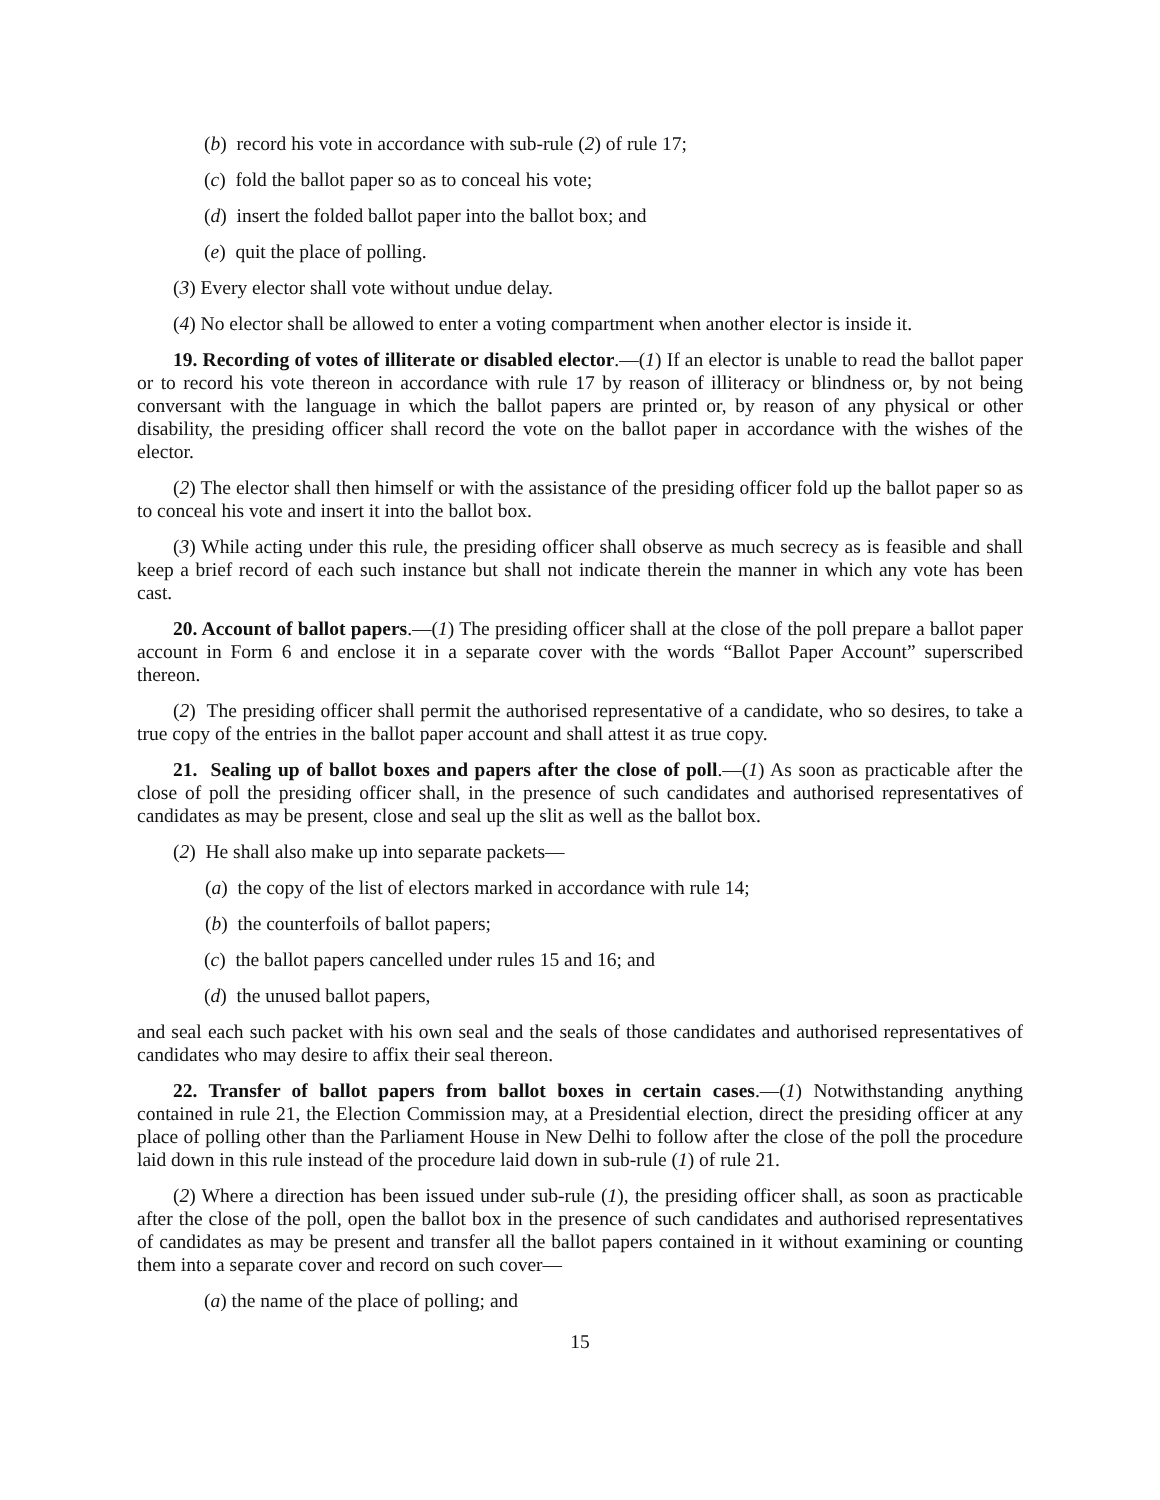(b) record his vote in accordance with sub-rule (2) of rule 17;
(c) fold the ballot paper so as to conceal his vote;
(d) insert the folded ballot paper into the ballot box; and
(e) quit the place of polling.
(3) Every elector shall vote without undue delay.
(4) No elector shall be allowed to enter a voting compartment when another elector is inside it.
19. Recording of votes of illiterate or disabled elector.—(1) If an elector is unable to read the ballot paper or to record his vote thereon in accordance with rule 17 by reason of illiteracy or blindness or, by not being conversant with the language in which the ballot papers are printed or, by reason of any physical or other disability, the presiding officer shall record the vote on the ballot paper in accordance with the wishes of the elector.
(2) The elector shall then himself or with the assistance of the presiding officer fold up the ballot paper so as to conceal his vote and insert it into the ballot box.
(3) While acting under this rule, the presiding officer shall observe as much secrecy as is feasible and shall keep a brief record of each such instance but shall not indicate therein the manner in which any vote has been cast.
20. Account of ballot papers.—(1) The presiding officer shall at the close of the poll prepare a ballot paper account in Form 6 and enclose it in a separate cover with the words “Ballot Paper Account” superscribed thereon.
(2) The presiding officer shall permit the authorised representative of a candidate, who so desires, to take a true copy of the entries in the ballot paper account and shall attest it as true copy.
21. Sealing up of ballot boxes and papers after the close of poll.—(1) As soon as practicable after the close of poll the presiding officer shall, in the presence of such candidates and authorised representatives of candidates as may be present, close and seal up the slit as well as the ballot box.
(2) He shall also make up into separate packets—
(a) the copy of the list of electors marked in accordance with rule 14;
(b) the counterfoils of ballot papers;
(c) the ballot papers cancelled under rules 15 and 16; and
(d) the unused ballot papers,
and seal each such packet with his own seal and the seals of those candidates and authorised representatives of candidates who may desire to affix their seal thereon.
22. Transfer of ballot papers from ballot boxes in certain cases.—(1) Notwithstanding anything contained in rule 21, the Election Commission may, at a Presidential election, direct the presiding officer at any place of polling other than the Parliament House in New Delhi to follow after the close of the poll the procedure laid down in this rule instead of the procedure laid down in sub-rule (1) of rule 21.
(2) Where a direction has been issued under sub-rule (1), the presiding officer shall, as soon as practicable after the close of the poll, open the ballot box in the presence of such candidates and authorised representatives of candidates as may be present and transfer all the ballot papers contained in it without examining or counting them into a separate cover and record on such cover—
(a) the name of the place of polling; and
15